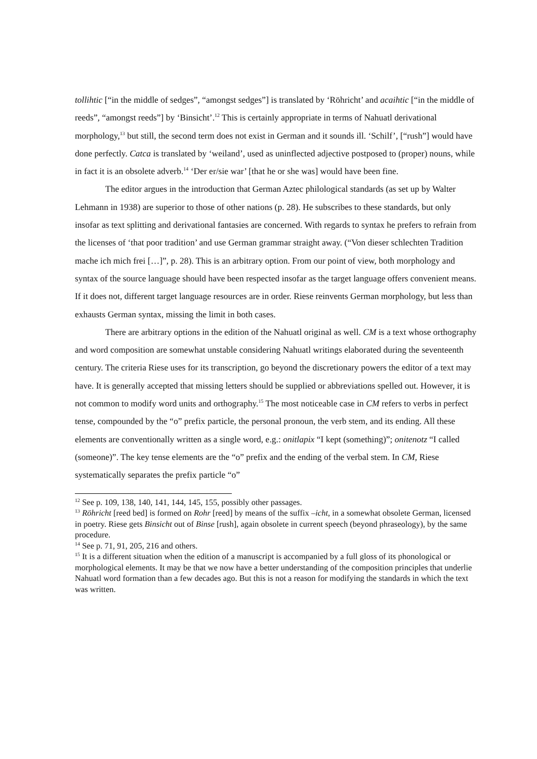tollihtic [“in the middle of sedges”, “amongst sedges”] is translated by ‘Röhricht’ and acaihtic [“in the middle of reeds”, “amongst reeds”] by ‘Binsicht’.<sup>12</sup> This is certainly appropriate in terms of Nahuatl derivational morphology,<sup>13</sup> but still, the second term does not exist in German and it sounds ill. ‘Schilf’, [“rush”] would have done perfectly. Catca is translated by ‘weiland’, used as uninflected adjective postposed to (proper) nouns, while in fact it is an obsolete adverb.<sup>14</sup> ‘Der er/sie war’ [that he or she was] would have been fine.
The editor argues in the introduction that German Aztec philological standards (as set up by Walter Lehmann in 1938) are superior to those of other nations (p. 28). He subscribes to these standards, but only insofar as text splitting and derivational fantasies are concerned. With regards to syntax he prefers to refrain from the licenses of ‘that poor tradition’ and use German grammar straight away. (“Von dieser schlechten Tradition mache ich mich frei […]”, p. 28). This is an arbitrary option. From our point of view, both morphology and syntax of the source language should have been respected insofar as the target language offers convenient means. If it does not, different target language resources are in order. Riese reinvents German morphology, but less than exhausts German syntax, missing the limit in both cases.
There are arbitrary options in the edition of the Nahuatl original as well. CM is a text whose orthography and word composition are somewhat unstable considering Nahuatl writings elaborated during the seventeenth century. The criteria Riese uses for its transcription, go beyond the discretionary powers the editor of a text may have. It is generally accepted that missing letters should be supplied or abbreviations spelled out. However, it is not common to modify word units and orthography.<sup>15</sup> The most noticeable case in CM refers to verbs in perfect tense, compounded by the “o” prefix particle, the personal pronoun, the verb stem, and its ending. All these elements are conventionally written as a single word, e.g.: onitlapix “I kept (something)”; onitenotz “I called (someone)”. The key tense elements are the “o” prefix and the ending of the verbal stem. In CM, Riese systematically separates the prefix particle “o”
<sup>12</sup> See p. 109, 138, 140, 141, 144, 145, 155, possibly other passages.
<sup>13</sup> Röhricht [reed bed] is formed on Rohr [reed] by means of the suffix –icht, in a somewhat obsolete German, licensed in poetry. Riese gets Binsicht out of Binse [rush], again obsolete in current speech (beyond phraseology), by the same procedure.
<sup>14</sup> See p. 71, 91, 205, 216 and others.
<sup>15</sup> It is a different situation when the edition of a manuscript is accompanied by a full gloss of its phonological or morphological elements. It may be that we now have a better understanding of the composition principles that underlie Nahuatl word formation than a few decades ago. But this is not a reason for modifying the standards in which the text was written.